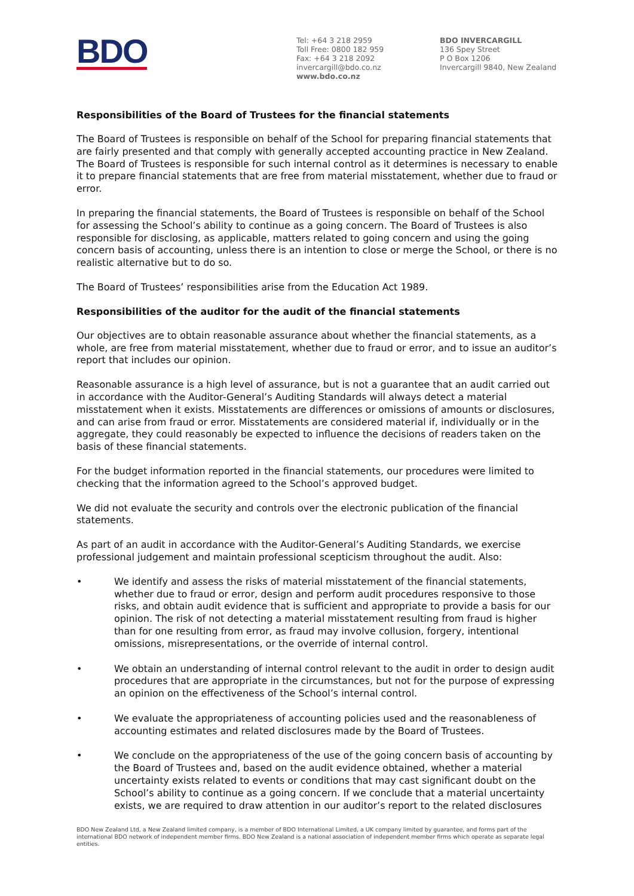BDO
Tel: +64 3 218 2959
Toll Free: 0800 182 959
Fax: +64 3 218 2092
invercargill@bdo.co.nz
www.bdo.co.nz
BDO INVERCARGILL
136 Spey Street
P O Box 1206
Invercargill 9840, New Zealand
Responsibilities of the Board of Trustees for the financial statements
The Board of Trustees is responsible on behalf of the School for preparing financial statements that are fairly presented and that comply with generally accepted accounting practice in New Zealand. The Board of Trustees is responsible for such internal control as it determines is necessary to enable it to prepare financial statements that are free from material misstatement, whether due to fraud or error.
In preparing the financial statements, the Board of Trustees is responsible on behalf of the School for assessing the School’s ability to continue as a going concern. The Board of Trustees is also responsible for disclosing, as applicable, matters related to going concern and using the going concern basis of accounting, unless there is an intention to close or merge the School, or there is no realistic alternative but to do so.
The Board of Trustees’ responsibilities arise from the Education Act 1989.
Responsibilities of the auditor for the audit of the financial statements
Our objectives are to obtain reasonable assurance about whether the financial statements, as a whole, are free from material misstatement, whether due to fraud or error, and to issue an auditor’s report that includes our opinion.
Reasonable assurance is a high level of assurance, but is not a guarantee that an audit carried out in accordance with the Auditor-General’s Auditing Standards will always detect a material misstatement when it exists. Misstatements are differences or omissions of amounts or disclosures, and can arise from fraud or error. Misstatements are considered material if, individually or in the aggregate, they could reasonably be expected to influence the decisions of readers taken on the basis of these financial statements.
For the budget information reported in the financial statements, our procedures were limited to checking that the information agreed to the School’s approved budget.
We did not evaluate the security and controls over the electronic publication of the financial statements.
As part of an audit in accordance with the Auditor-General’s Auditing Standards, we exercise professional judgement and maintain professional scepticism throughout the audit. Also:
• We identify and assess the risks of material misstatement of the financial statements, whether due to fraud or error, design and perform audit procedures responsive to those risks, and obtain audit evidence that is sufficient and appropriate to provide a basis for our opinion. The risk of not detecting a material misstatement resulting from fraud is higher than for one resulting from error, as fraud may involve collusion, forgery, intentional omissions, misrepresentations, or the override of internal control.
• We obtain an understanding of internal control relevant to the audit in order to design audit procedures that are appropriate in the circumstances, but not for the purpose of expressing an opinion on the effectiveness of the School’s internal control.
• We evaluate the appropriateness of accounting policies used and the reasonableness of accounting estimates and related disclosures made by the Board of Trustees.
• We conclude on the appropriateness of the use of the going concern basis of accounting by the Board of Trustees and, based on the audit evidence obtained, whether a material uncertainty exists related to events or conditions that may cast significant doubt on the School’s ability to continue as a going concern. If we conclude that a material uncertainty exists, we are required to draw attention in our auditor’s report to the related disclosures
BDO New Zealand Ltd, a New Zealand limited company, is a member of BDO International Limited, a UK company limited by guarantee, and forms part of the international BDO network of independent member firms. BDO New Zealand is a national association of independent member firms which operate as separate legal entities.